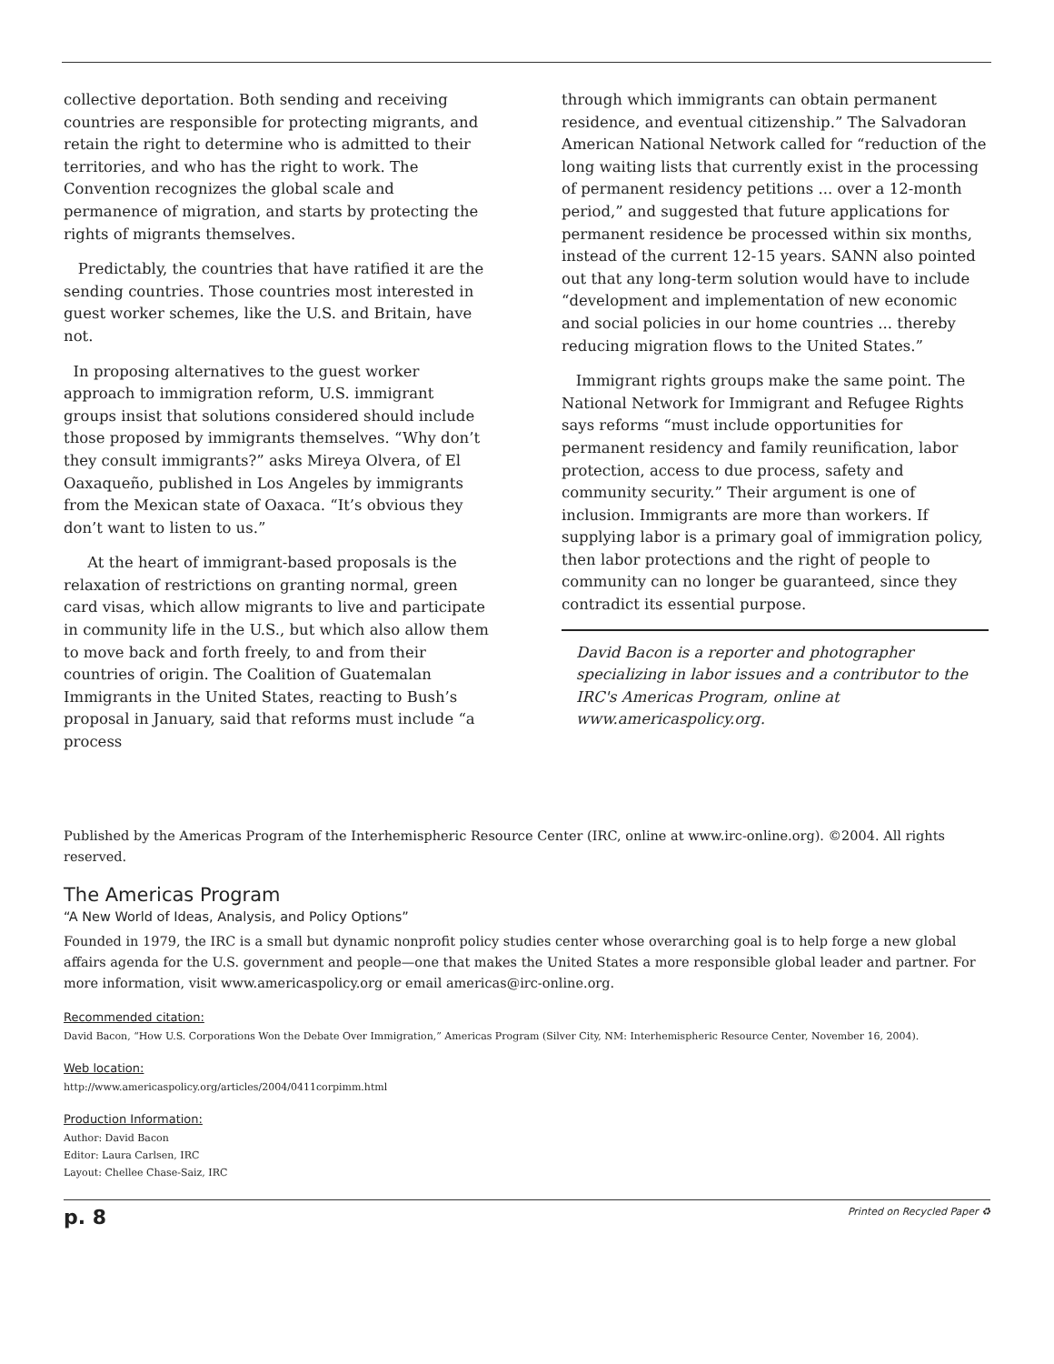collective deportation. Both sending and receiving countries are responsible for protecting migrants, and retain the right to determine who is admitted to their territories, and who has the right to work. The Convention recognizes the global scale and permanence of migration, and starts by protecting the rights of migrants themselves.
Predictably, the countries that have ratified it are the sending countries. Those countries most interested in guest worker schemes, like the U.S. and Britain, have not.
In proposing alternatives to the guest worker approach to immigration reform, U.S. immigrant groups insist that solutions considered should include those proposed by immigrants themselves. “Why don’t they consult immigrants?” asks Mireya Olvera, of El Oaxaqueño, published in Los Angeles by immigrants from the Mexican state of Oaxaca. “It’s obvious they don’t want to listen to us.”
At the heart of immigrant-based proposals is the relaxation of restrictions on granting normal, green card visas, which allow migrants to live and participate in community life in the U.S., but which also allow them to move back and forth freely, to and from their countries of origin. The Coalition of Guatemalan Immigrants in the United States, reacting to Bush’s proposal in January, said that reforms must include “a process
through which immigrants can obtain permanent residence, and eventual citizenship.” The Salvadoran American National Network called for “reduction of the long waiting lists that currently exist in the processing of permanent residency petitions ... over a 12-month period,” and suggested that future applications for permanent residence be processed within six months, instead of the current 12-15 years. SANN also pointed out that any long-term solution would have to include “development and implementation of new economic and social policies in our home countries ... thereby reducing migration flows to the United States.”
Immigrant rights groups make the same point. The National Network for Immigrant and Refugee Rights says reforms “must include opportunities for permanent residency and family reunification, labor protection, access to due process, safety and community security.” Their argument is one of inclusion. Immigrants are more than workers. If supplying labor is a primary goal of immigration policy, then labor protections and the right of people to community can no longer be guaranteed, since they contradict its essential purpose.
David Bacon is a reporter and photographer specializing in labor issues and a contributor to the IRC's Americas Program, online at www.americaspolicy.org.
Published by the Americas Program of the Interhemispheric Resource Center (IRC, online at www.irc-online.org). ©2004. All rights reserved.
The Americas Program
“A New World of Ideas, Analysis, and Policy Options”
Founded in 1979, the IRC is a small but dynamic nonprofit policy studies center whose overarching goal is to help forge a new global affairs agenda for the U.S. government and people—one that makes the United States a more responsible global leader and partner. For more information, visit www.americaspolicy.org or email americas@irc-online.org.
Recommended citation:
David Bacon, “How U.S. Corporations Won the Debate Over Immigration,” Americas Program (Silver City, NM: Interhemispheric Resource Center, November 16, 2004).
Web location:
http://www.americaspolicy.org/articles/2004/0411corpimm.html
Production Information:
Author: David Bacon
Editor: Laura Carlsen, IRC
Layout: Chellee Chase-Saiz, IRC
p. 8 Printed on Recycled Paper ♻